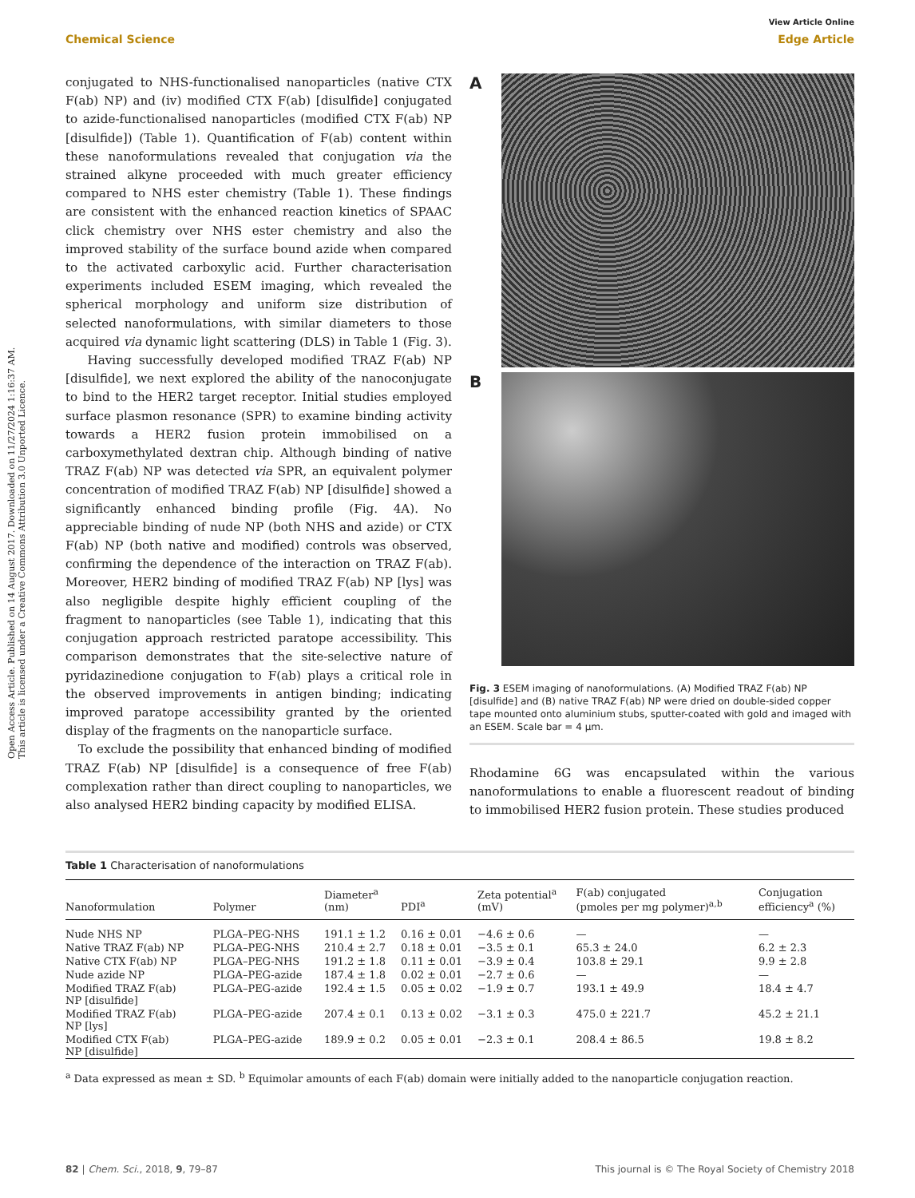View Article Online
Chemical Science Edge Article
Open Access Article. Published on 14 August 2017. Downloaded on 11/27/2024 1:16:37 AM.
This article is licensed under a Creative Commons Attribution 3.0 Unported Licence.
conjugated to NHS-functionalised nanoparticles (native CTX F(ab) NP) and (iv) modified CTX F(ab) [disulfide] conjugated to azide-functionalised nanoparticles (modified CTX F(ab) NP [disulfide]) (Table 1). Quantification of F(ab) content within these nanoformulations revealed that conjugation via the strained alkyne proceeded with much greater efficiency compared to NHS ester chemistry (Table 1). These findings are consistent with the enhanced reaction kinetics of SPAAC click chemistry over NHS ester chemistry and also the improved stability of the surface bound azide when compared to the activated carboxylic acid. Further characterisation experiments included ESEM imaging, which revealed the spherical morphology and uniform size distribution of selected nanoformulations, with similar diameters to those acquired via dynamic light scattering (DLS) in Table 1 (Fig. 3).
Having successfully developed modified TRAZ F(ab) NP [disulfide], we next explored the ability of the nanoconjugate to bind to the HER2 target receptor. Initial studies employed surface plasmon resonance (SPR) to examine binding activity towards a HER2 fusion protein immobilised on a carboxymethylated dextran chip. Although binding of native TRAZ F(ab) NP was detected via SPR, an equivalent polymer concentration of modified TRAZ F(ab) NP [disulfide] showed a significantly enhanced binding profile (Fig. 4A). No appreciable binding of nude NP (both NHS and azide) or CTX F(ab) NP (both native and modified) controls was observed, confirming the dependence of the interaction on TRAZ F(ab). Moreover, HER2 binding of modified TRAZ F(ab) NP [lys] was also negligible despite highly efficient coupling of the fragment to nanoparticles (see Table 1), indicating that this conjugation approach restricted paratope accessibility. This comparison demonstrates that the site-selective nature of pyridazinedione conjugation to F(ab) plays a critical role in the observed improvements in antigen binding; indicating improved paratope accessibility granted by the oriented display of the fragments on the nanoparticle surface.
To exclude the possibility that enhanced binding of modified TRAZ F(ab) NP [disulfide] is a consequence of free F(ab) complexation rather than direct coupling to nanoparticles, we also analysed HER2 binding capacity by modified ELISA.
A
B
Fig. 3 ESEM imaging of nanoformulations. (A) Modified TRAZ F(ab) NP [disulfide] and (B) native TRAZ F(ab) NP were dried on double-sided copper tape mounted onto aluminium stubs, sputter-coated with gold and imaged with an ESEM. Scale bar = 4 μm.
Rhodamine 6G was encapsulated within the various nanoformulations to enable a fluorescent readout of binding to immobilised HER2 fusion protein. These studies produced
Table 1 Characterisation of nanoformulations
| Nanoformulation | Polymer | Diameter<sup>a</sup> (nm) | PDI<sup>a</sup> | Zeta potential<sup>a</sup> (mV) | F(ab) conjugated (pmoles per mg polymer)<sup>a,b</sup> | Conjugation efficiency<sup>a</sup> (%) |
| --- | --- | --- | --- | --- | --- | --- |
| Nude NHS NP | PLGA–PEG-NHS | 191.1 ± 1.2 | 0.16 ± 0.01 | −4.6 ± 0.6 | — | — |
| Native TRAZ F(ab) NP | PLGA–PEG-NHS | 210.4 ± 2.7 | 0.18 ± 0.01 | −3.5 ± 0.1 | 65.3 ± 24.0 | 6.2 ± 2.3 |
| Native CTX F(ab) NP | PLGA–PEG-NHS | 191.2 ± 1.8 | 0.11 ± 0.01 | −3.9 ± 0.4 | 103.8 ± 29.1 | 9.9 ± 2.8 |
| Nude azide NP | PLGA–PEG-azide | 187.4 ± 1.8 | 0.02 ± 0.01 | −2.7 ± 0.6 | — | — |
| Modified TRAZ F(ab) NP [disulfide] | PLGA–PEG-azide | 192.4 ± 1.5 | 0.05 ± 0.02 | −1.9 ± 0.7 | 193.1 ± 49.9 | 18.4 ± 4.7 |
| Modified TRAZ F(ab) NP [lys] | PLGA–PEG-azide | 207.4 ± 0.1 | 0.13 ± 0.02 | −3.1 ± 0.3 | 475.0 ± 221.7 | 45.2 ± 21.1 |
| Modified CTX F(ab) NP [disulfide] | PLGA–PEG-azide | 189.9 ± 0.2 | 0.05 ± 0.01 | −2.3 ± 0.1 | 208.4 ± 86.5 | 19.8 ± 8.2 |
<sup>a</sup> Data expressed as mean ± SD. <sup>b</sup> Equimolar amounts of each F(ab) domain were initially added to the nanoparticle conjugation reaction.
82 | Chem. Sci., 2018, 9, 79–87 This journal is © The Royal Society of Chemistry 2018